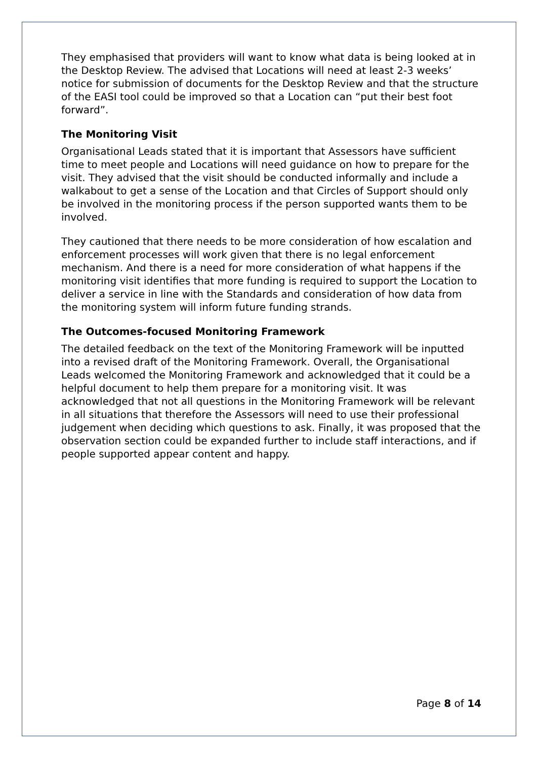They emphasised that providers will want to know what data is being looked at in the Desktop Review. The advised that Locations will need at least 2-3 weeks’ notice for submission of documents for the Desktop Review and that the structure of the EASI tool could be improved so that a Location can “put their best foot forward”.
The Monitoring Visit
Organisational Leads stated that it is important that Assessors have sufficient time to meet people and Locations will need guidance on how to prepare for the visit. They advised that the visit should be conducted informally and include a walkabout to get a sense of the Location and that Circles of Support should only be involved in the monitoring process if the person supported wants them to be involved.
They cautioned that there needs to be more consideration of how escalation and enforcement processes will work given that there is no legal enforcement mechanism. And there is a need for more consideration of what happens if the monitoring visit identifies that more funding is required to support the Location to deliver a service in line with the Standards and consideration of how data from the monitoring system will inform future funding strands.
The Outcomes-focused Monitoring Framework
The detailed feedback on the text of the Monitoring Framework will be inputted into a revised draft of the Monitoring Framework. Overall, the Organisational Leads welcomed the Monitoring Framework and acknowledged that it could be a helpful document to help them prepare for a monitoring visit. It was acknowledged that not all questions in the Monitoring Framework will be relevant in all situations that therefore the Assessors will need to use their professional judgement when deciding which questions to ask. Finally, it was proposed that the observation section could be expanded further to include staff interactions, and if people supported appear content and happy.
Page 8 of 14